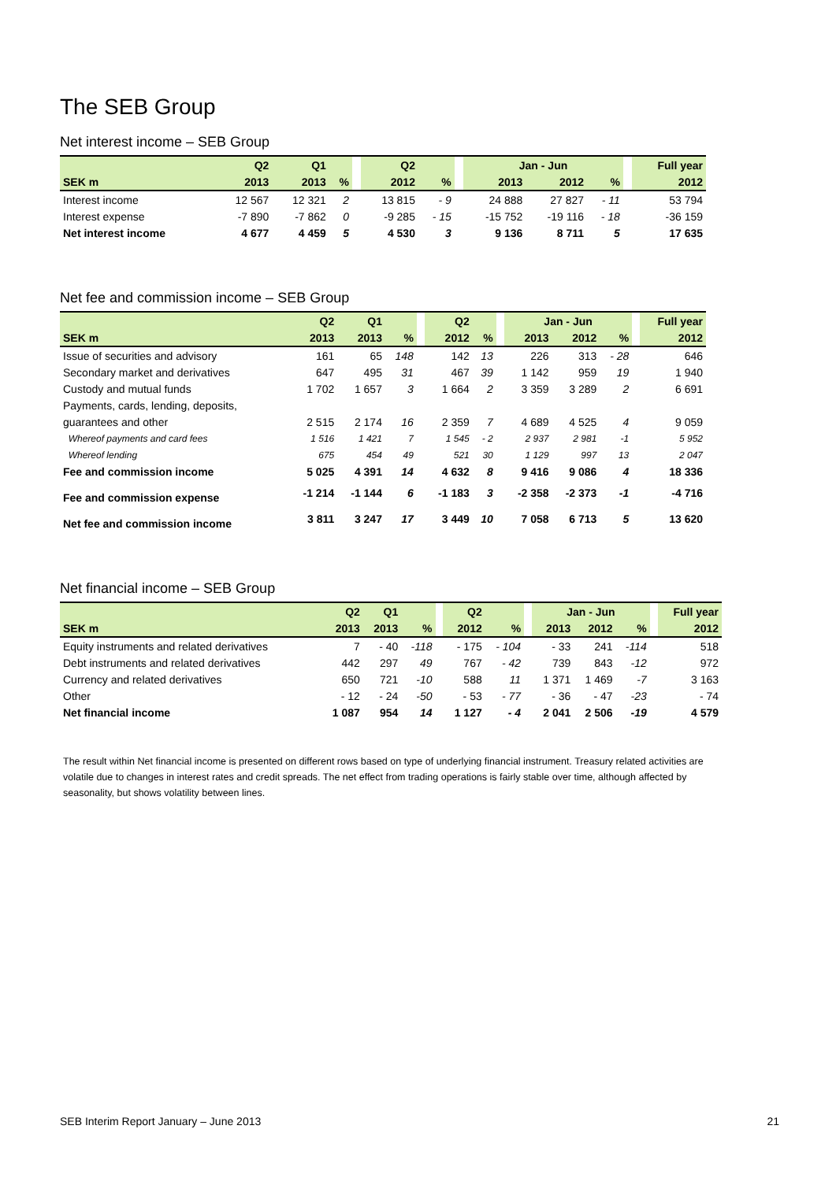The SEB Group
Net interest income – SEB Group
| | Q2 | Q1 | | | Q2 | | | Jan - Jun | | | | Full year |
| --- | --- | --- | --- | --- | --- | --- | --- | --- | --- | --- | --- | --- |
| SEK m | 2013 | 2013 | % | | 2012 | % | | 2013 | 2012 | % | | 2012 |
| Interest income | 12 567 | 12 321 | 2 | | 13 815 | - 9 | | 24 888 | 27 827 | - 11 | | 53 794 |
| Interest expense | -7 890 | -7 862 | 0 | | -9 285 | - 15 | | -15 752 | -19 116 | - 18 | | -36 159 |
| Net interest income | 4 677 | 4 459 | 5 | | 4 530 | 3 | | 9 136 | 8 711 | 5 | | 17 635 |
Net fee and commission income – SEB Group
| | Q2 | Q1 | | | Q2 | | | Jan - Jun | | | | Full year |
| --- | --- | --- | --- | --- | --- | --- | --- | --- | --- | --- | --- | --- |
| SEK m | 2013 | 2013 | % | | 2012 | % | | 2013 | 2012 | % | | 2012 |
| Issue of securities and advisory | 161 | 65 | 148 | | 142 | 13 | | 226 | 313 | - 28 | | 646 |
| Secondary market and derivatives | 647 | 495 | 31 | | 467 | 39 | | 1 142 | 959 | 19 | | 1 940 |
| Custody and mutual funds | 1 702 | 1 657 | 3 | | 1 664 | 2 | | 3 359 | 3 289 | 2 | | 6 691 |
| Payments, cards, lending, deposits, | | | | | | | | | | | | |
| guarantees and other | 2 515 | 2 174 | 16 | | 2 359 | 7 | | 4 689 | 4 525 | 4 | | 9 059 |
| Whereof payments and card fees | 1 516 | 1 421 | 7 | | 1 545 | - 2 | | 2 937 | 2 981 | -1 | | 5 952 |
| Whereof lending | 675 | 454 | 49 | | 521 | 30 | | 1 129 | 997 | 13 | | 2 047 |
| Fee and commission income | 5 025 | 4 391 | 14 | | 4 632 | 8 | | 9 416 | 9 086 | 4 | | 18 336 |
| Fee and commission expense | -1 214 | -1 144 | 6 | | -1 183 | 3 | | -2 358 | -2 373 | -1 | | -4 716 |
| Net fee and commission income | 3 811 | 3 247 | 17 | | 3 449 | 10 | | 7 058 | 6 713 | 5 | | 13 620 |
Net financial income – SEB Group
| | Q2 | Q1 | | | Q2 | | | Jan - Jun | | | | Full year |
| --- | --- | --- | --- | --- | --- | --- | --- | --- | --- | --- | --- | --- |
| SEK m | 2013 | 2013 | % | | 2012 | % | | 2013 | 2012 | % | | 2012 |
| Equity instruments and related derivatives | 7 | - 40 | -118 | | - 175 | - 104 | | - 33 | 241 | -114 | | 518 |
| Debt instruments and related derivatives | 442 | 297 | 49 | | 767 | - 42 | | 739 | 843 | -12 | | 972 |
| Currency and related derivatives | 650 | 721 | -10 | | 588 | 11 | | 1 371 | 1 469 | -7 | | 3 163 |
| Other | - 12 | - 24 | -50 | | - 53 | - 77 | | - 36 | - 47 | -23 | | - 74 |
| Net financial income | 1 087 | 954 | 14 | | 1 127 | - 4 | | 2 041 | 2 506 | -19 | | 4 579 |
The result within Net financial income is presented on different rows based on type of underlying financial instrument. Treasury related activities are volatile due to changes in interest rates and credit spreads. The net effect from trading operations is fairly stable over time, although affected by seasonality, but shows volatility between lines.
SEB Interim Report January – June 2013 21